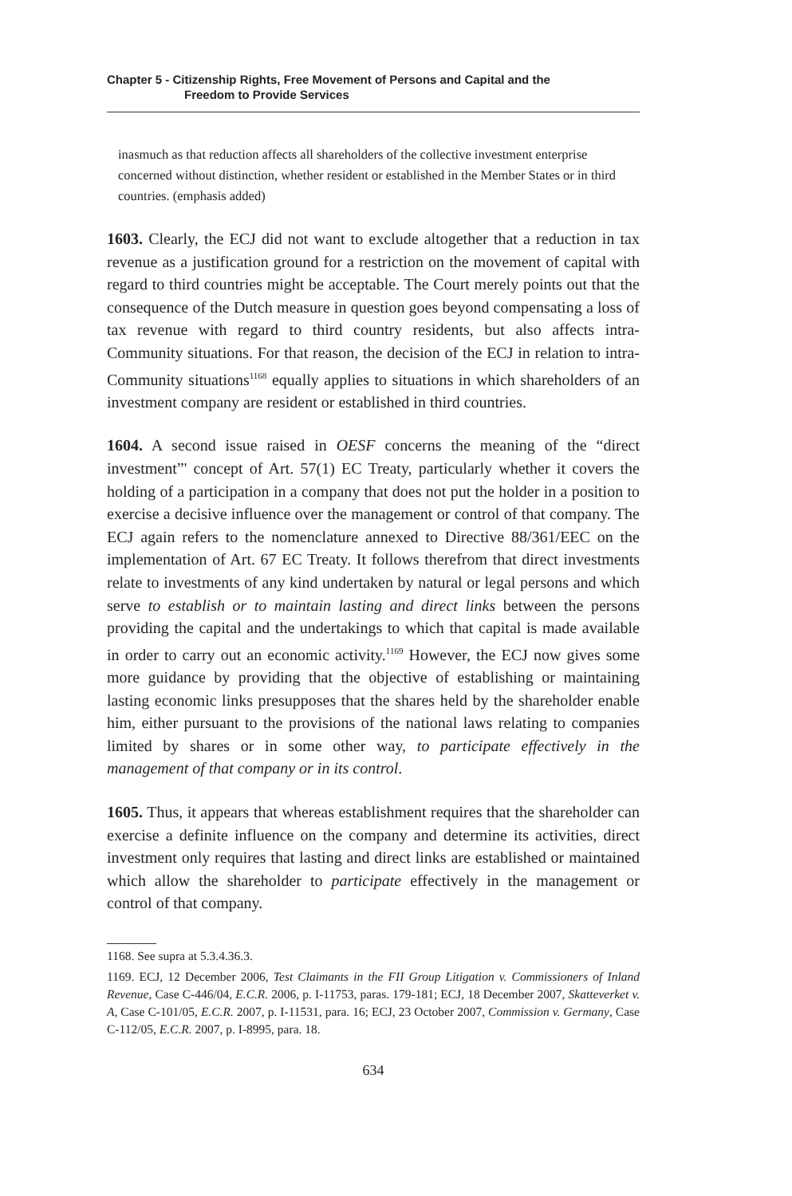Chapter 5 - Citizenship Rights, Free Movement of Persons and Capital and the
Freedom to Provide Services
inasmuch as that reduction affects all shareholders of the collective investment enterprise concerned without distinction, whether resident or established in the Member States or in third countries. (emphasis added)
1603. Clearly, the ECJ did not want to exclude altogether that a reduction in tax revenue as a justification ground for a restriction on the movement of capital with regard to third countries might be acceptable. The Court merely points out that the consequence of the Dutch measure in question goes beyond compensating a loss of tax revenue with regard to third country residents, but also affects intra-Community situations. For that reason, the decision of the ECJ in relation to intra-Community situations<sup>1168</sup> equally applies to situations in which shareholders of an investment company are resident or established in third countries.
1604. A second issue raised in OESF concerns the meaning of the “direct investment”' concept of Art. 57(1) EC Treaty, particularly whether it covers the holding of a participation in a company that does not put the holder in a position to exercise a decisive influence over the management or control of that company. The ECJ again refers to the nomenclature annexed to Directive 88/361/EEC on the implementation of Art. 67 EC Treaty. It follows therefrom that direct investments relate to investments of any kind undertaken by natural or legal persons and which serve to establish or to maintain lasting and direct links between the persons providing the capital and the undertakings to which that capital is made available in order to carry out an economic activity.<sup>1169</sup> However, the ECJ now gives some more guidance by providing that the objective of establishing or maintaining lasting economic links presupposes that the shares held by the shareholder enable him, either pursuant to the provisions of the national laws relating to companies limited by shares or in some other way, to participate effectively in the management of that company or in its control.
1605. Thus, it appears that whereas establishment requires that the shareholder can exercise a definite influence on the company and determine its activities, direct investment only requires that lasting and direct links are established or maintained which allow the shareholder to participate effectively in the management or control of that company.
1168. See supra at 5.3.4.36.3.
1169. ECJ, 12 December 2006, Test Claimants in the FII Group Litigation v. Commissioners of Inland Revenue, Case C-446/04, E.C.R. 2006, p. I-11753, paras. 179-181; ECJ, 18 December 2007, Skatteverket v. A, Case C-101/05, E.C.R. 2007, p. I-11531, para. 16; ECJ, 23 October 2007, Commission v. Germany, Case C-112/05, E.C.R. 2007, p. I-8995, para. 18.
634